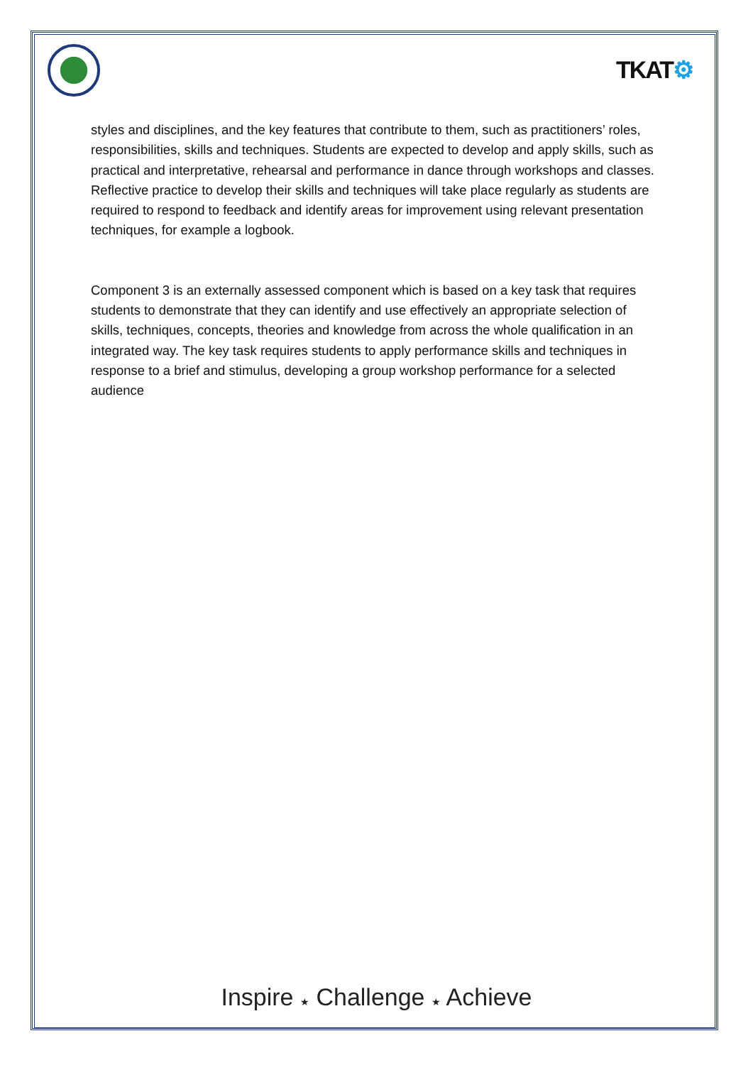TKAT⚙
styles and disciplines, and the key features that contribute to them, such as practitioners’ roles, responsibilities, skills and techniques. Students are expected to develop and apply skills, such as practical and interpretative, rehearsal and performance in dance through workshops and classes. Reflective practice to develop their skills and techniques will take place regularly as students are required to respond to feedback and identify areas for improvement using relevant presentation techniques, for example a logbook.
Component 3 is an externally assessed component which is based on a key task that requires students to demonstrate that they can identify and use effectively an appropriate selection of skills, techniques, concepts, theories and knowledge from across the whole qualification in an integrated way. The key task requires students to apply performance skills and techniques in response to a brief and stimulus, developing a group workshop performance for a selected audience
Inspire ★ Challenge ★ Achieve